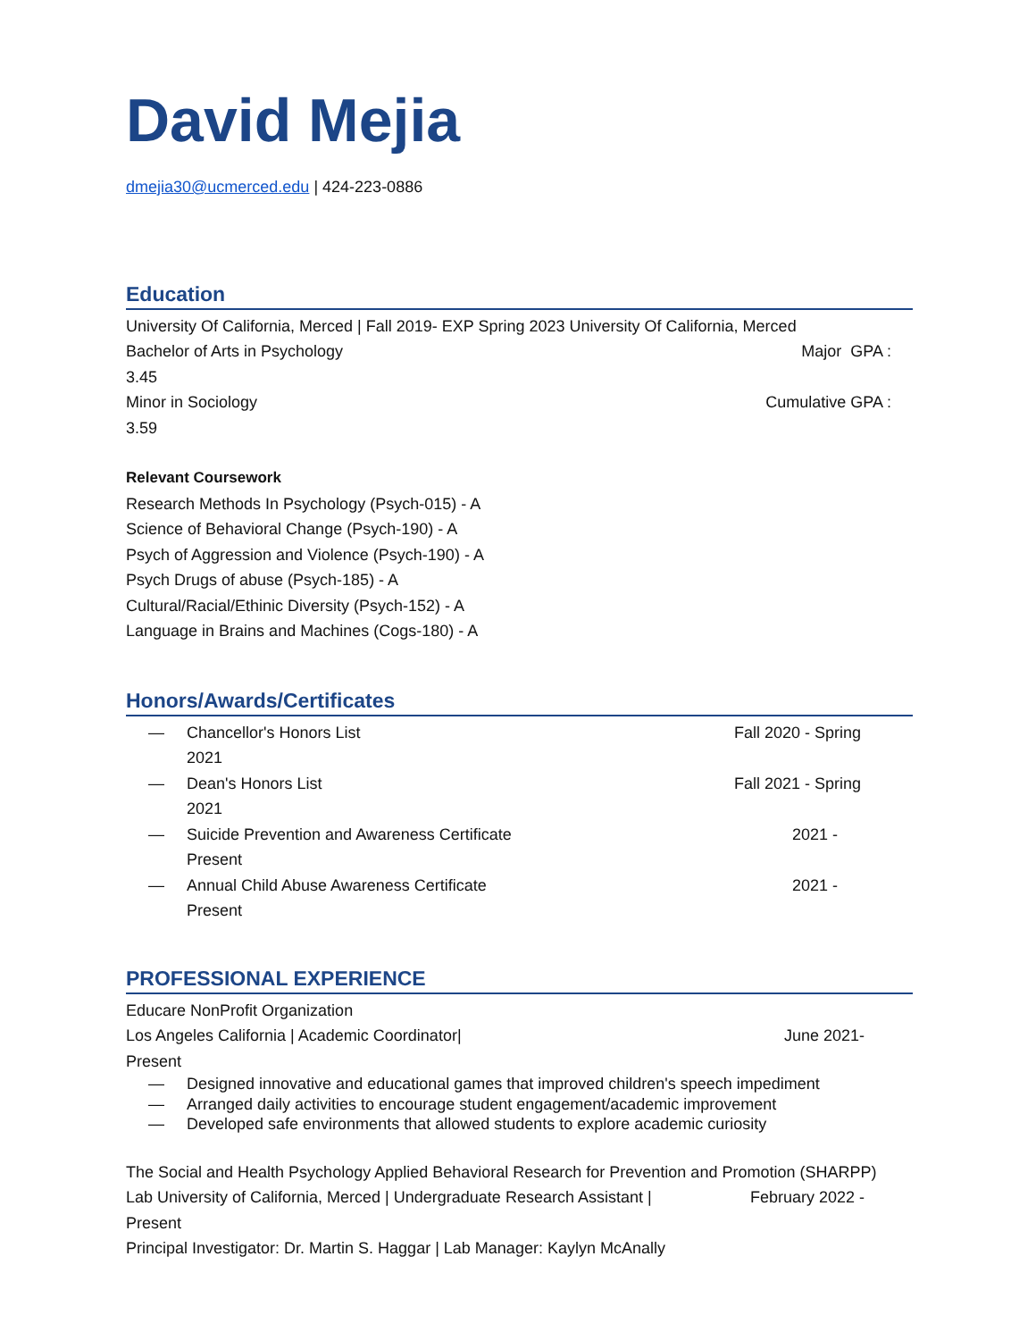David Mejia
dmejia30@ucmerced.edu | 424-223-0886
Education
University Of California, Merced | Fall 2019- EXP Spring 2023 University Of California, Merced
Bachelor of Arts in Psychology Major GPA :
3.45
Minor in Sociology Cumulative GPA :
3.59
Relevant Coursework
Research Methods In Psychology (Psych-015) - A
Science of Behavioral Change (Psych-190) - A
Psych of Aggression and Violence (Psych-190) - A
Psych Drugs of abuse (Psych-185) - A
Cultural/Racial/Ethinic Diversity (Psych-152) - A
Language in Brains and Machines (Cogs-180) - A
Honors/Awards/Certificates
— Chancellor's Honors List
2021 Fall 2020 - Spring
— Dean's Honors List
2021 Fall 2021 - Spring
— Suicide Prevention and Awareness Certificate
Present 2021 -
— Annual Child Abuse Awareness Certificate
Present 2021 -
PROFESSIONAL EXPERIENCE
Educare NonProfit Organization
Los Angeles California | Academic Coordinator| June 2021-
Present
— Designed innovative and educational games that improved children's speech impediment
— Arranged daily activities to encourage student engagement/academic improvement
— Developed safe environments that allowed students to explore academic curiosity
The Social and Health Psychology Applied Behavioral Research for Prevention and Promotion (SHARPP)
Lab University of California, Merced | Undergraduate Research Assistant | February 2022 -
Present
Principal Investigator: Dr. Martin S. Haggar | Lab Manager: Kaylyn McAnally